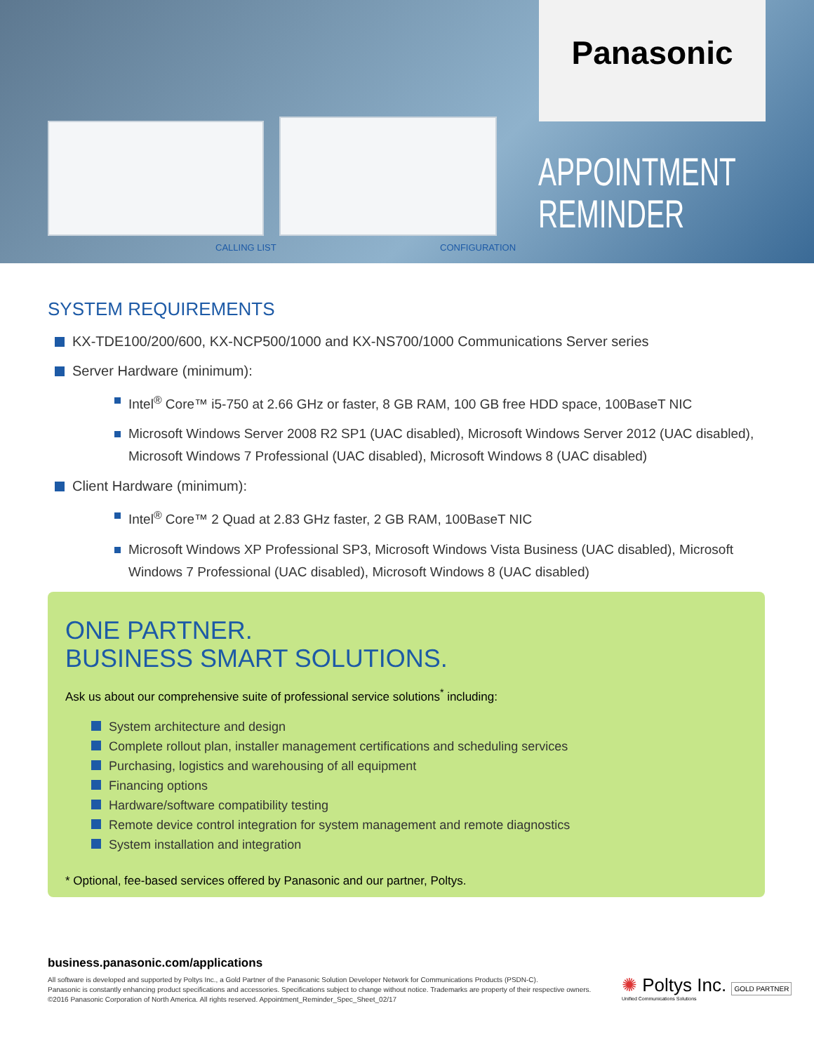CALLING LIST CONFIGURATION
Panasonic
APPOINTMENT
REMINDER
SYSTEM REQUIREMENTS
KX-TDE100/200/600, KX-NCP500/1000 and KX-NS700/1000 Communications Server series
Server Hardware (minimum):
Intel<sup>®</sup> Core™ i5-750 at 2.66 GHz or faster, 8 GB RAM, 100 GB free HDD space, 100BaseT NIC
Microsoft Windows Server 2008 R2 SP1 (UAC disabled), Microsoft Windows Server 2012 (UAC disabled), Microsoft Windows 7 Professional (UAC disabled), Microsoft Windows 8 (UAC disabled)
Client Hardware (minimum):
Intel<sup>®</sup> Core™ 2 Quad at 2.83 GHz faster, 2 GB RAM, 100BaseT NIC
Microsoft Windows XP Professional SP3, Microsoft Windows Vista Business (UAC disabled), Microsoft Windows 7 Professional (UAC disabled), Microsoft Windows 8 (UAC disabled)
ONE PARTNER.
BUSINESS SMART SOLUTIONS.
Ask us about our comprehensive suite of professional service solutions<sup>*</sup> including:
System architecture and design
Complete rollout plan, installer management certifications and scheduling services
Purchasing, logistics and warehousing of all equipment
Financing options
Hardware/software compatibility testing
Remote device control integration for system management and remote diagnostics
System installation and integration
* Optional, fee-based services offered by Panasonic and our partner, Poltys.
business.panasonic.com/applications
All software is developed and supported by Poltys Inc., a Gold Partner of the Panasonic Solution Developer Network for Communications Products (PSDN-C).
Panasonic is constantly enhancing product specifications and accessories. Specifications subject to change without notice. Trademarks are property of their respective owners.
©2016 Panasonic Corporation of North America. All rights reserved. Appointment_Reminder_Spec_Sheet_02/17
✺ Poltys Inc. GOLD PARTNER
Unified Communications Solutions